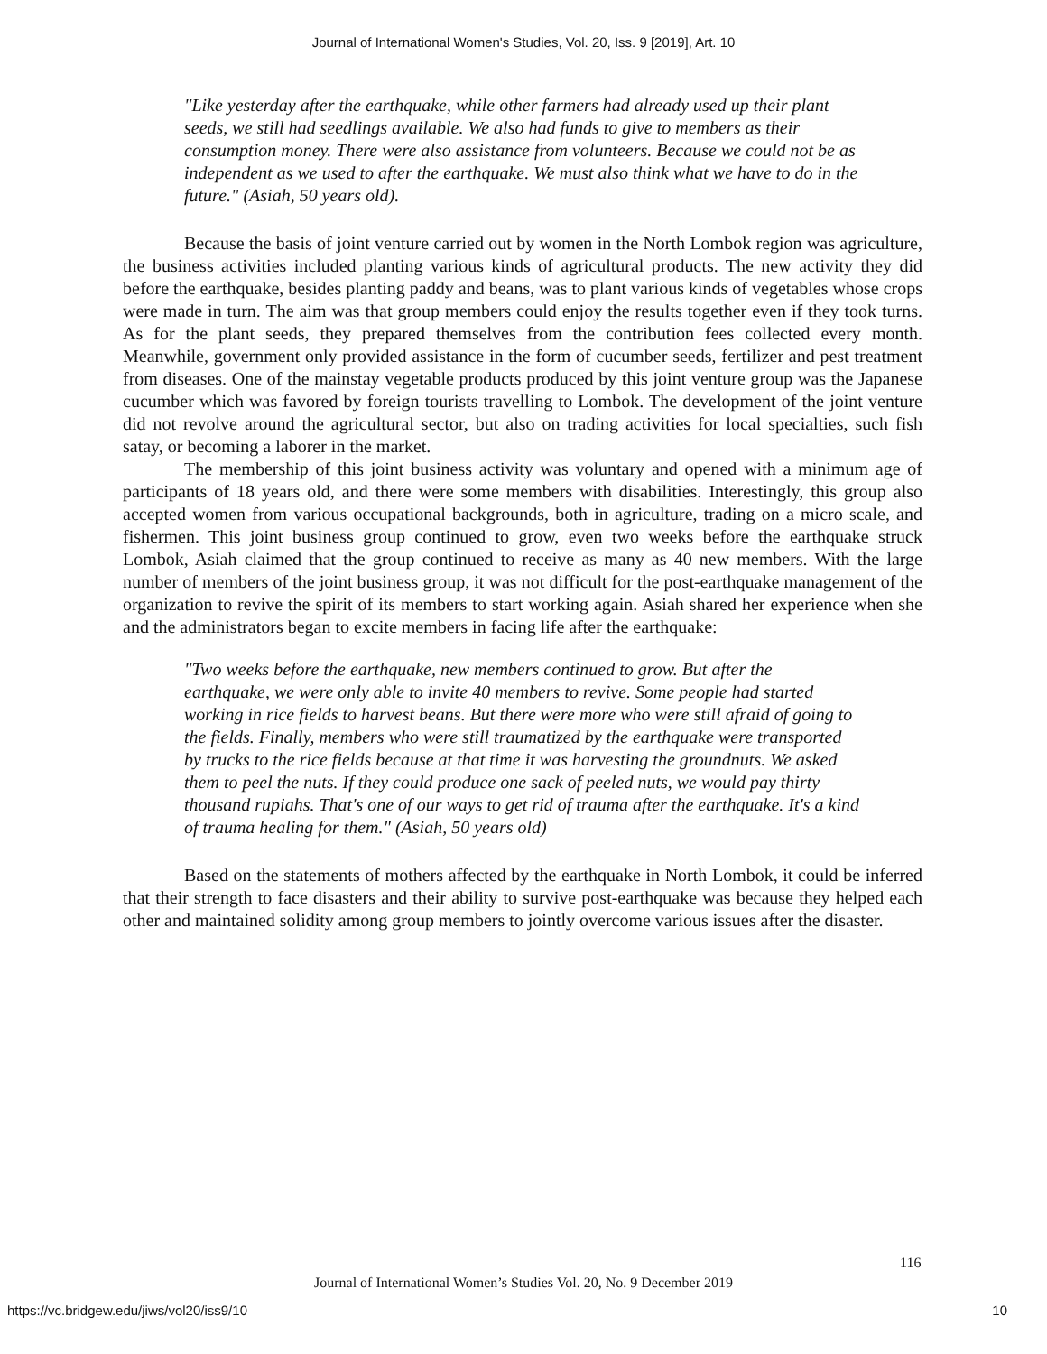Journal of International Women's Studies, Vol. 20, Iss. 9 [2019], Art. 10
"Like yesterday after the earthquake, while other farmers had already used up their plant seeds, we still had seedlings available. We also had funds to give to members as their consumption money. There were also assistance from volunteers. Because we could not be as independent as we used to after the earthquake. We must also think what we have to do in the future." (Asiah, 50 years old).
Because the basis of joint venture carried out by women in the North Lombok region was agriculture, the business activities included planting various kinds of agricultural products. The new activity they did before the earthquake, besides planting paddy and beans, was to plant various kinds of vegetables whose crops were made in turn. The aim was that group members could enjoy the results together even if they took turns. As for the plant seeds, they prepared themselves from the contribution fees collected every month. Meanwhile, government only provided assistance in the form of cucumber seeds, fertilizer and pest treatment from diseases. One of the mainstay vegetable products produced by this joint venture group was the Japanese cucumber which was favored by foreign tourists travelling to Lombok. The development of the joint venture did not revolve around the agricultural sector, but also on trading activities for local specialties, such fish satay, or becoming a laborer in the market.
The membership of this joint business activity was voluntary and opened with a minimum age of participants of 18 years old, and there were some members with disabilities. Interestingly, this group also accepted women from various occupational backgrounds, both in agriculture, trading on a micro scale, and fishermen. This joint business group continued to grow, even two weeks before the earthquake struck Lombok, Asiah claimed that the group continued to receive as many as 40 new members. With the large number of members of the joint business group, it was not difficult for the post-earthquake management of the organization to revive the spirit of its members to start working again. Asiah shared her experience when she and the administrators began to excite members in facing life after the earthquake:
"Two weeks before the earthquake, new members continued to grow. But after the earthquake, we were only able to invite 40 members to revive. Some people had started working in rice fields to harvest beans. But there were more who were still afraid of going to the fields. Finally, members who were still traumatized by the earthquake were transported by trucks to the rice fields because at that time it was harvesting the groundnuts. We asked them to peel the nuts. If they could produce one sack of peeled nuts, we would pay thirty thousand rupiahs. That's one of our ways to get rid of trauma after the earthquake. It's a kind of trauma healing for them." (Asiah, 50 years old)
Based on the statements of mothers affected by the earthquake in North Lombok, it could be inferred that their strength to face disasters and their ability to survive post-earthquake was because they helped each other and maintained solidity among group members to jointly overcome various issues after the disaster.
116
Journal of International Women’s Studies Vol. 20, No. 9 December 2019
https://vc.bridgew.edu/jiws/vol20/iss9/10
10